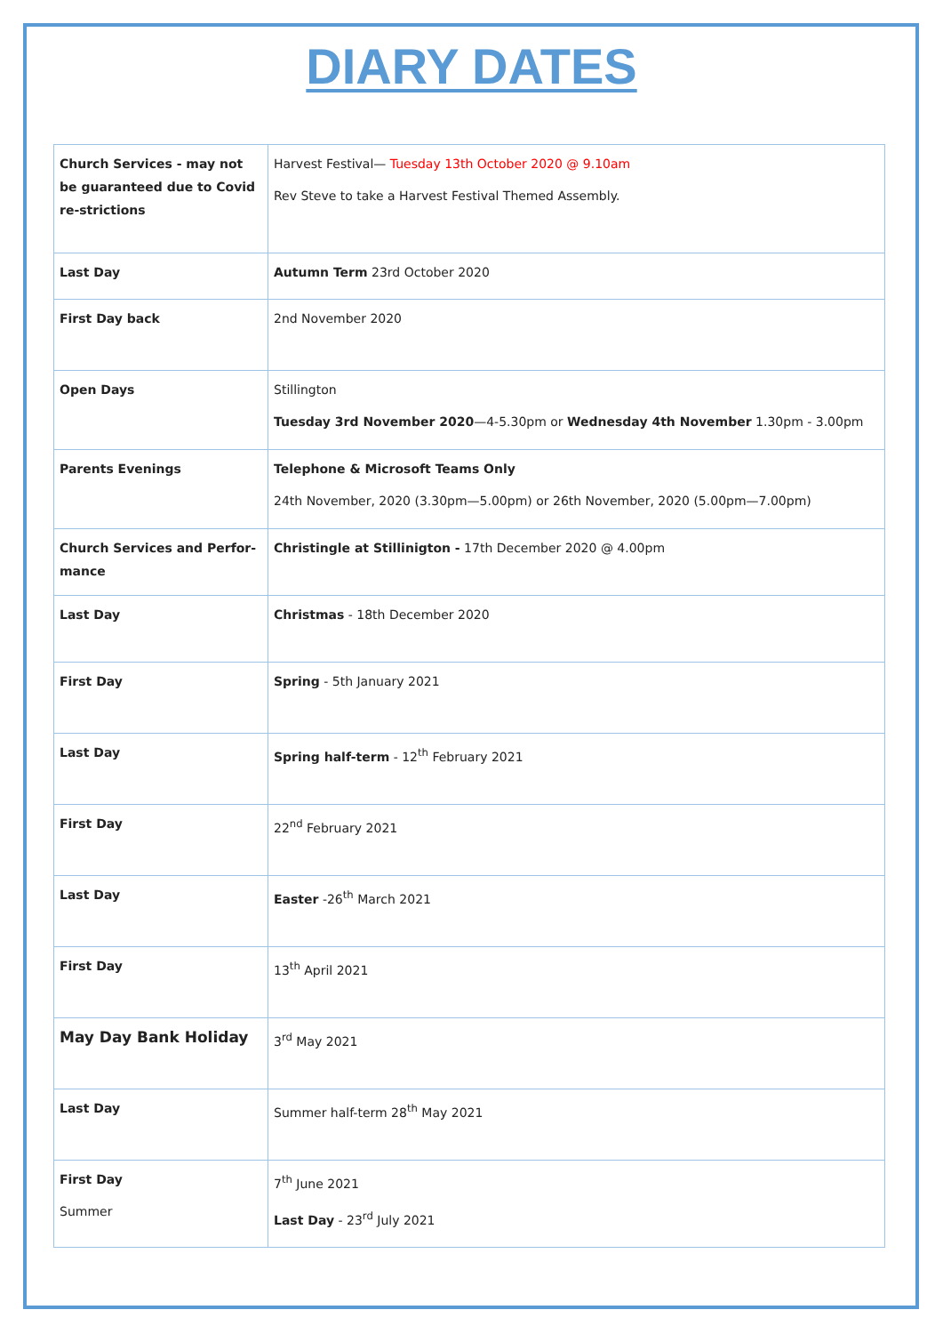DIARY DATES
| Church Services - may not be guaranteed due to Covid re-strictions | Harvest Festival— Tuesday 13th October 2020 @ 9.10am Rev Steve to take a Harvest Festival Themed Assembly. |
| Last Day | Autumn Term 23rd October 2020 |
| First Day back | 2nd November 2020 |
| Open Days | Stillington Tuesday 3rd November 2020 —4-5.30pm or Wednesday 4th November 1.30pm - 3.00pm |
| Parents Evenings | Telephone & Microsoft Teams Only 24th November, 2020 (3.30pm—5.00pm) or 26th November, 2020 (5.00pm—7.00pm) |
| Church Services and Perfor-mance | Christingle at Stillinigton - 17th December 2020 @ 4.00pm |
| Last Day | Christmas - 18th December 2020 |
| First Day | Spring - 5th January 2021 |
| Last Day | Spring half-term - 12<sup>th</sup> February 2021 |
| First Day | 22<sup>nd</sup> February 2021 |
| Last Day | Easter -26<sup>th</sup> March 2021 |
| First Day | 13<sup>th</sup> April 2021 |
| May Day Bank Holiday | 3<sup>rd</sup> May 2021 |
| Last Day | Summer half-term 28<sup>th</sup> May 2021 |
| First Day Summer | 7<sup>th</sup> June 2021 Last Day - 23<sup>rd</sup> July 2021 |